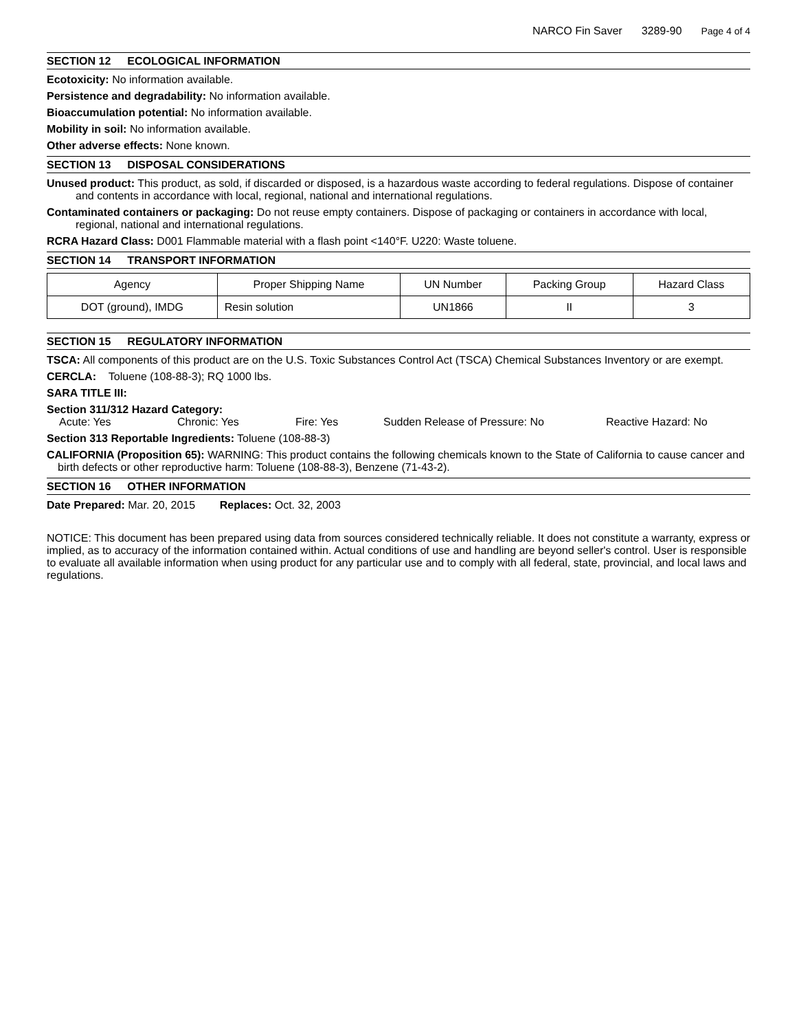NARCO Fin Saver 3289-90 Page 4 of 4
SECTION 12 ECOLOGICAL INFORMATION
Ecotoxicity: No information available.
Persistence and degradability: No information available.
Bioaccumulation potential: No information available.
Mobility in soil: No information available.
Other adverse effects: None known.
SECTION 13 DISPOSAL CONSIDERATIONS
Unused product: This product, as sold, if discarded or disposed, is a hazardous waste according to federal regulations. Dispose of container and contents in accordance with local, regional, national and international regulations.
Contaminated containers or packaging: Do not reuse empty containers. Dispose of packaging or containers in accordance with local, regional, national and international regulations.
RCRA Hazard Class: D001 Flammable material with a flash point <140°F. U220: Waste toluene.
SECTION 14 TRANSPORT INFORMATION
| Agency | Proper Shipping Name | UN Number | Packing Group | Hazard Class |
| --- | --- | --- | --- | --- |
| DOT (ground), IMDG | Resin solution | UN1866 | II | 3 |
SECTION 15 REGULATORY INFORMATION
TSCA: All components of this product are on the U.S. Toxic Substances Control Act (TSCA) Chemical Substances Inventory or are exempt.
CERCLA: Toluene (108-88-3); RQ 1000 lbs.
SARA TITLE III:
Section 311/312 Hazard Category:
Acute: Yes Chronic: Yes Fire: Yes Sudden Release of Pressure: No Reactive Hazard: No
Section 313 Reportable Ingredients: Toluene (108-88-3)
CALIFORNIA (Proposition 65): WARNING: This product contains the following chemicals known to the State of California to cause cancer and birth defects or other reproductive harm: Toluene (108-88-3), Benzene (71-43-2).
SECTION 16 OTHER INFORMATION
Date Prepared: Mar. 20, 2015 Replaces: Oct. 32, 2003
NOTICE: This document has been prepared using data from sources considered technically reliable. It does not constitute a warranty, express or implied, as to accuracy of the information contained within. Actual conditions of use and handling are beyond seller's control. User is responsible to evaluate all available information when using product for any particular use and to comply with all federal, state, provincial, and local laws and regulations.